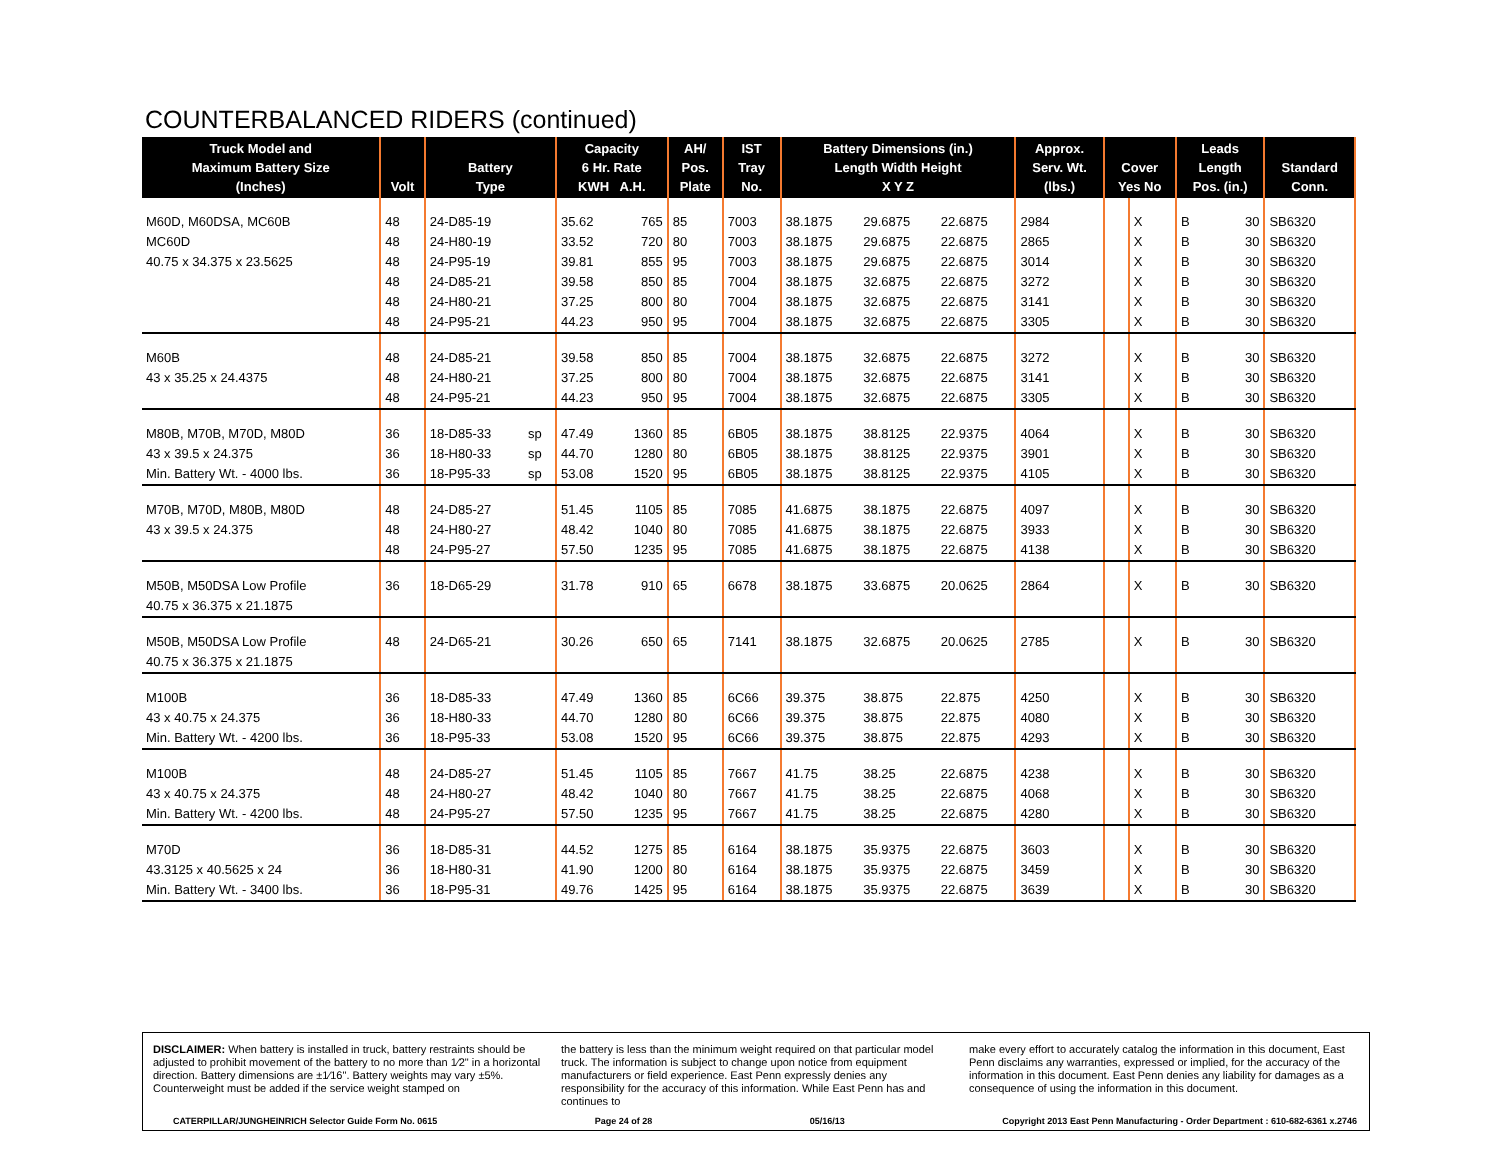COUNTERBALANCED RIDERS (continued)
| Truck Model and Maximum Battery Size (Inches) | Volt | Battery Type | | Capacity 6 Hr. Rate KWH A.H. | | AH/ Pos. Plate | IST Tray No. | Battery Dimensions (in.) Length Width Height X Y Z | | | Approx. Serv. Wt. (lbs.) | Cover Yes No | | Leads Length Pos. (in.) | | Standard Conn. |
| --- | --- | --- | --- | --- | --- | --- | --- | --- | --- | --- | --- | --- | --- | --- | --- | --- |
| M60D, M60DSA, MC60B MC60D 40.75 x 34.375 x 23.5625 | 48 48 48 48 48 48 | 24-D85-19 24-H80-19 24-P95-19 24-D85-21 24-H80-21 24-P95-21 | | 35.62 33.52 39.81 39.58 37.25 44.23 | 765 720 855 850 800 950 | 85 80 95 85 80 95 | 7003 7003 7003 7004 7004 7004 | 38.1875 38.1875 38.1875 38.1875 38.1875 38.1875 | 29.6875 29.6875 29.6875 32.6875 32.6875 32.6875 | 22.6875 22.6875 22.6875 22.6875 22.6875 22.6875 | 2984 2865 3014 3272 3141 3305 | | X X X X X X | B B B B B B | 30 30 30 30 30 30 | SB6320 SB6320 SB6320 SB6320 SB6320 SB6320 |
| M60B 43 x 35.25 x 24.4375 | 48 48 48 | 24-D85-21 24-H80-21 24-P95-21 | | 39.58 37.25 44.23 | 850 800 950 | 85 80 95 | 7004 7004 7004 | 38.1875 38.1875 38.1875 | 32.6875 32.6875 32.6875 | 22.6875 22.6875 22.6875 | 3272 3141 3305 | | X X X | B B B | 30 30 30 | SB6320 SB6320 SB6320 |
| M80B, M70B, M70D, M80D 43 x 39.5 x 24.375 Min. Battery Wt. - 4000 lbs. | 36 36 36 | 18-D85-33 18-H80-33 18-P95-33 | sp sp sp | 47.49 44.70 53.08 | 1360 1280 1520 | 85 80 95 | 6B05 6B05 6B05 | 38.1875 38.1875 38.1875 | 38.8125 38.8125 38.8125 | 22.9375 22.9375 22.9375 | 4064 3901 4105 | | X X X | B B B | 30 30 30 | SB6320 SB6320 SB6320 |
| M70B, M70D, M80B, M80D 43 x 39.5 x 24.375 | 48 48 48 | 24-D85-27 24-H80-27 24-P95-27 | | 51.45 48.42 57.50 | 1105 1040 1235 | 85 80 95 | 7085 7085 7085 | 41.6875 41.6875 41.6875 | 38.1875 38.1875 38.1875 | 22.6875 22.6875 22.6875 | 4097 3933 4138 | | X X X | B B B | 30 30 30 | SB6320 SB6320 SB6320 |
| M50B, M50DSA Low Profile 40.75 x 36.375 x 21.1875 | 36 | 18-D65-29 | | 31.78 | 910 | 65 | 6678 | 38.1875 | 33.6875 | 20.0625 | 2864 | | X | B | 30 | SB6320 |
| M50B, M50DSA Low Profile 40.75 x 36.375 x 21.1875 | 48 | 24-D65-21 | | 30.26 | 650 | 65 | 7141 | 38.1875 | 32.6875 | 20.0625 | 2785 | | X | B | 30 | SB6320 |
| M100B 43 x 40.75 x 24.375 Min. Battery Wt. - 4200 lbs. | 36 36 36 | 18-D85-33 18-H80-33 18-P95-33 | | 47.49 44.70 53.08 | 1360 1280 1520 | 85 80 95 | 6C66 6C66 6C66 | 39.375 39.375 39.375 | 38.875 38.875 38.875 | 22.875 22.875 22.875 | 4250 4080 4293 | | X X X | B B B | 30 30 30 | SB6320 SB6320 SB6320 |
| M100B 43 x 40.75 x 24.375 Min. Battery Wt. - 4200 lbs. | 48 48 48 | 24-D85-27 24-H80-27 24-P95-27 | | 51.45 48.42 57.50 | 1105 1040 1235 | 85 80 95 | 7667 7667 7667 | 41.75 41.75 41.75 | 38.25 38.25 38.25 | 22.6875 22.6875 22.6875 | 4238 4068 4280 | | X X X | B B B | 30 30 30 | SB6320 SB6320 SB6320 |
| M70D 43.3125 x 40.5625 x 24 Min. Battery Wt. - 3400 lbs. | 36 36 36 | 18-D85-31 18-H80-31 18-P95-31 | | 44.52 41.90 49.76 | 1275 1200 1425 | 85 80 95 | 6164 6164 6164 | 38.1875 38.1875 38.1875 | 35.9375 35.9375 35.9375 | 22.6875 22.6875 22.6875 | 3603 3459 3639 | | X X X | B B B | 30 30 30 | SB6320 SB6320 SB6320 |
DISCLAIMER: When battery is installed in truck, battery restraints should be adjusted to prohibit movement of the battery to no more than 1⁄2" in a horizontal direction. Battery dimensions are ±1⁄16". Battery weights may vary ±5%. Counterweight must be added if the service weight stamped on
the battery is less than the minimum weight required on that particular model truck. The information is subject to change upon notice from equipment manufacturers or field experience. East Penn expressly denies any responsibility for the accuracy of this information. While East Penn has and continues to
make every effort to accurately catalog the information in this document, East Penn disclaims any warranties, expressed or implied, for the accuracy of the information in this document. East Penn denies any liability for damages as a consequence of using the information in this document.
CATERPILLAR/JUNGHEINRICH Selector Guide Form No. 0615 Page 24 of 28 05/16/13 Copyright 2013 East Penn Manufacturing - Order Department : 610-682-6361 x.2746